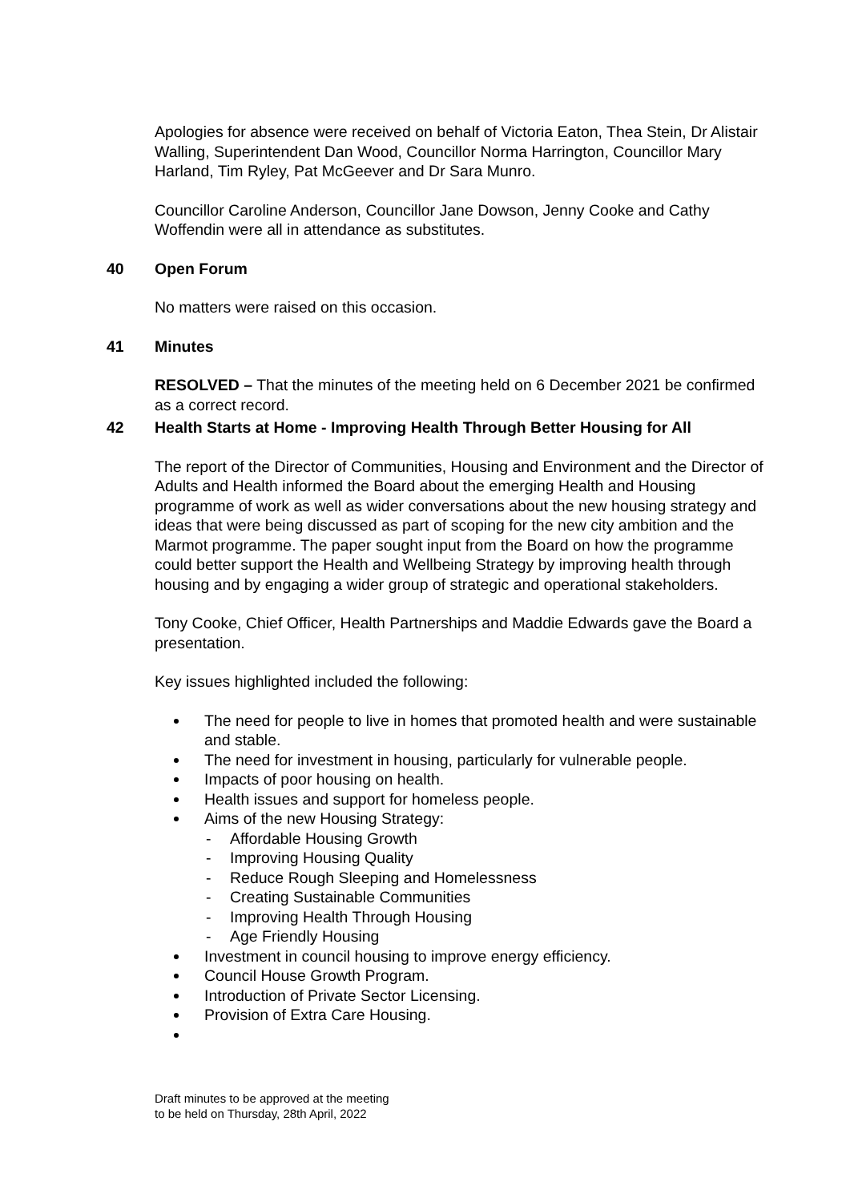Apologies for absence were received on behalf of Victoria Eaton, Thea Stein, Dr Alistair Walling, Superintendent Dan Wood, Councillor Norma Harrington, Councillor Mary Harland, Tim Ryley, Pat McGeever and Dr Sara Munro.
Councillor Caroline Anderson, Councillor Jane Dowson, Jenny Cooke and Cathy Woffendin were all in attendance as substitutes.
40 Open Forum
No matters were raised on this occasion.
41 Minutes
RESOLVED – That the minutes of the meeting held on 6 December 2021 be confirmed as a correct record.
42 Health Starts at Home - Improving Health Through Better Housing for All
The report of the Director of Communities, Housing and Environment and the Director of Adults and Health informed the Board about the emerging Health and Housing programme of work as well as wider conversations about the new housing strategy and ideas that were being discussed as part of scoping for the new city ambition and the Marmot programme. The paper sought input from the Board on how the programme could better support the Health and Wellbeing Strategy by improving health through housing and by engaging a wider group of strategic and operational stakeholders.
Tony Cooke, Chief Officer, Health Partnerships and Maddie Edwards gave the Board a presentation.
Key issues highlighted included the following:
The need for people to live in homes that promoted health and were sustainable and stable.
The need for investment in housing, particularly for vulnerable people.
Impacts of poor housing on health.
Health issues and support for homeless people.
Aims of the new Housing Strategy:
- Affordable Housing Growth
- Improving Housing Quality
- Reduce Rough Sleeping and Homelessness
- Creating Sustainable Communities
- Improving Health Through Housing
- Age Friendly Housing
Investment in council housing to improve energy efficiency.
Council House Growth Program.
Introduction of Private Sector Licensing.
Provision of Extra Care Housing.
Draft minutes to be approved at the meeting
to be held on Thursday, 28th April, 2022